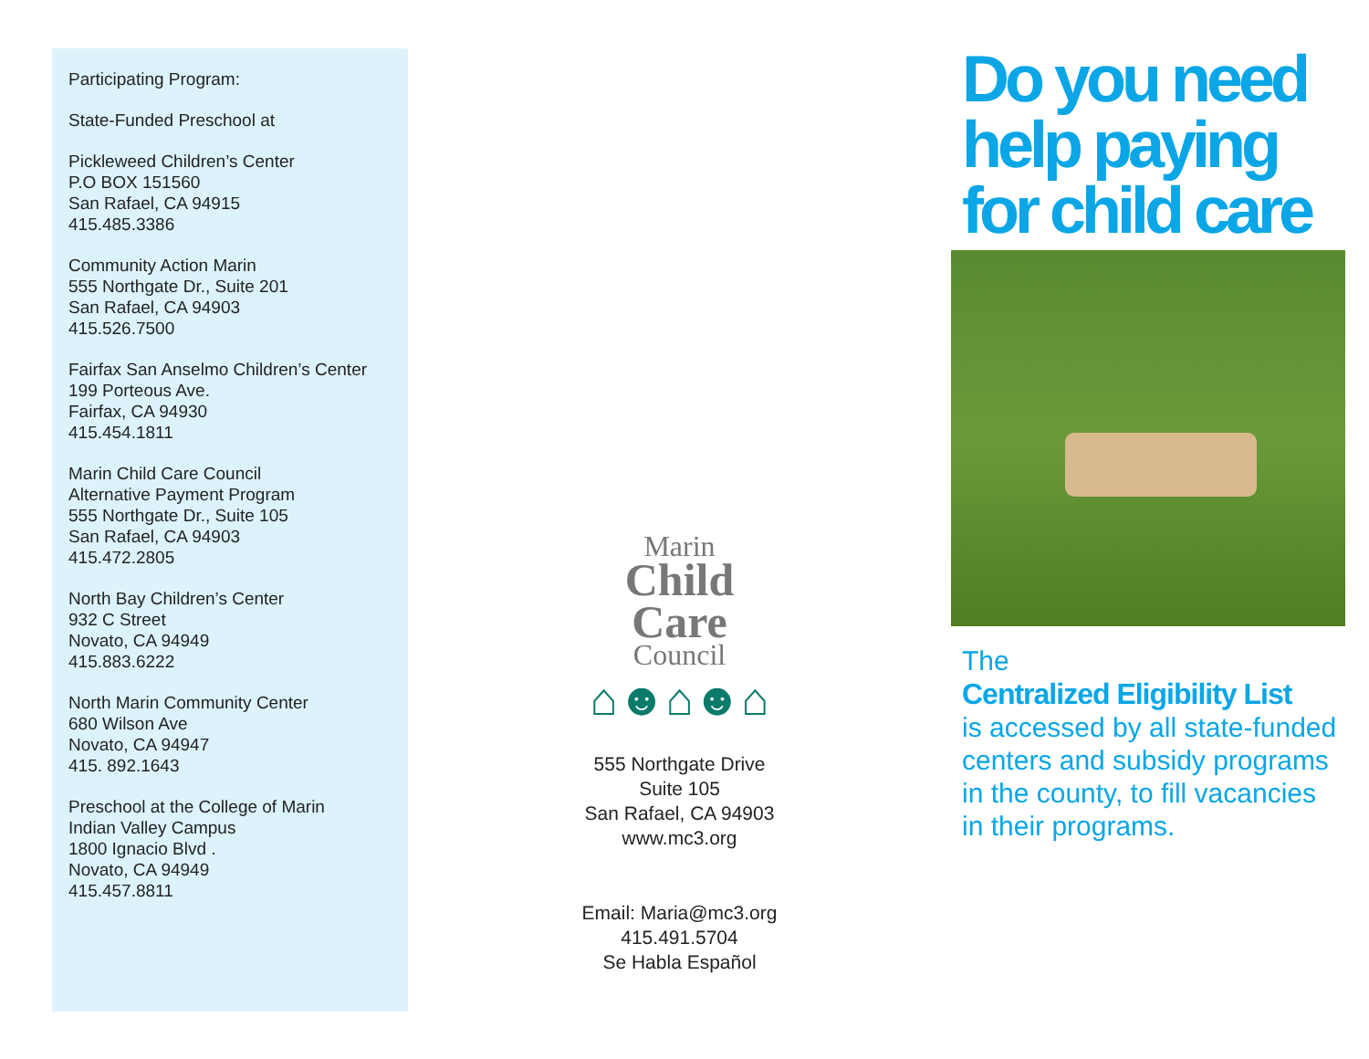Participating Program:
State-Funded Preschool at
Pickleweed Children’s Center
P.O BOX 151560
San Rafael, CA 94915
415.485.3386
Community Action Marin
555 Northgate Dr., Suite 201
San Rafael, CA 94903
415.526.7500
Fairfax San Anselmo Children’s Center
199 Porteous Ave.
Fairfax, CA 94930
415.454.1811
Marin Child Care Council
Alternative Payment Program
555 Northgate Dr., Suite 105
San Rafael, CA 94903
415.472.2805
North Bay Children’s Center
932 C Street
Novato, CA 94949
415.883.6222
North Marin Community Center
680 Wilson Ave
Novato, CA 94947
415. 892.1643
Preschool at the College of Marin
Indian Valley Campus
1800 Ignacio Blvd .
Novato, CA 94949
415.457.8811
Marin
Child
Care
Council
⌂☻⌂☻⌂
555 Northgate Drive
Suite 105
San Rafael, CA 94903
www.mc3.org
Email: Maria@mc3.org
415.491.5704
Se Habla Español
Do you need help paying for child care
The
Centralized Eligibility List
is accessed by all state-funded centers and subsidy programs in the county, to fill vacancies in their programs.